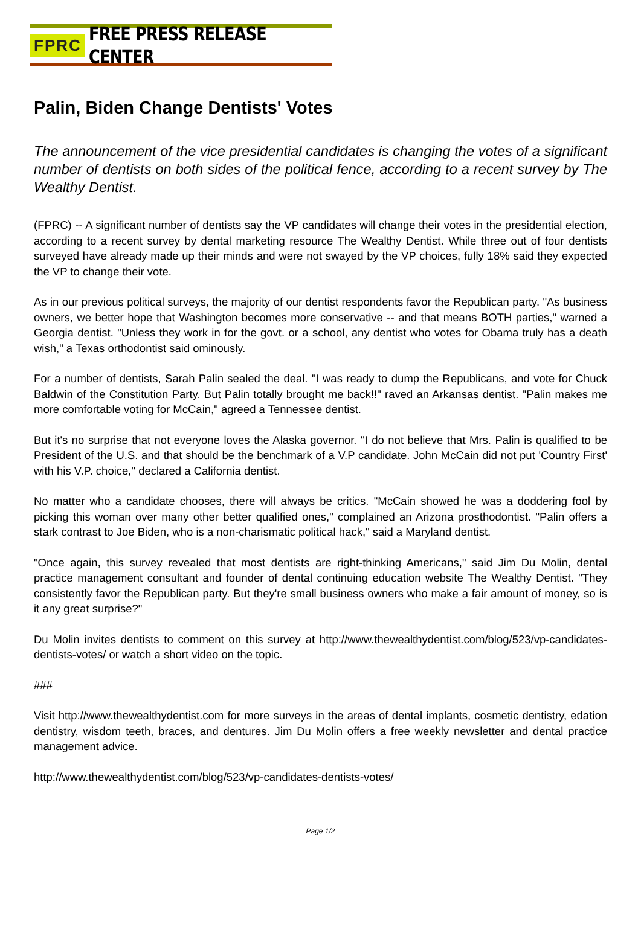FPRC FREE PRESS RELEASE CENTER
Palin, Biden Change Dentists' Votes
The announcement of the vice presidential candidates is changing the votes of a significant number of dentists on both sides of the political fence, according to a recent survey by The Wealthy Dentist.
(FPRC) -- A significant number of dentists say the VP candidates will change their votes in the presidential election, according to a recent survey by dental marketing resource The Wealthy Dentist. While three out of four dentists surveyed have already made up their minds and were not swayed by the VP choices, fully 18% said they expected the VP to change their vote.
As in our previous political surveys, the majority of our dentist respondents favor the Republican party. "As business owners, we better hope that Washington becomes more conservative -- and that means BOTH parties," warned a Georgia dentist. "Unless they work in for the govt. or a school, any dentist who votes for Obama truly has a death wish," a Texas orthodontist said ominously.
For a number of dentists, Sarah Palin sealed the deal. "I was ready to dump the Republicans, and vote for Chuck Baldwin of the Constitution Party. But Palin totally brought me back!!" raved an Arkansas dentist. "Palin makes me more comfortable voting for McCain," agreed a Tennessee dentist.
But it's no surprise that not everyone loves the Alaska governor. "I do not believe that Mrs. Palin is qualified to be President of the U.S. and that should be the benchmark of a V.P candidate. John McCain did not put 'Country First' with his V.P. choice," declared a California dentist.
No matter who a candidate chooses, there will always be critics. "McCain showed he was a doddering fool by picking this woman over many other better qualified ones," complained an Arizona prosthodontist. "Palin offers a stark contrast to Joe Biden, who is a non-charismatic political hack," said a Maryland dentist.
"Once again, this survey revealed that most dentists are right-thinking Americans," said Jim Du Molin, dental practice management consultant and founder of dental continuing education website The Wealthy Dentist. "They consistently favor the Republican party. But they're small business owners who make a fair amount of money, so is it any great surprise?"
Du Molin invites dentists to comment on this survey at http://www.thewealthydentist.com/blog/523/vp-candidates-dentists-votes/ or watch a short video on the topic.
###
Visit http://www.thewealthydentist.com for more surveys in the areas of dental implants, cosmetic dentistry, edation dentistry, wisdom teeth, braces, and dentures. Jim Du Molin offers a free weekly newsletter and dental practice management advice.
http://www.thewealthydentist.com/blog/523/vp-candidates-dentists-votes/
Page 1/2